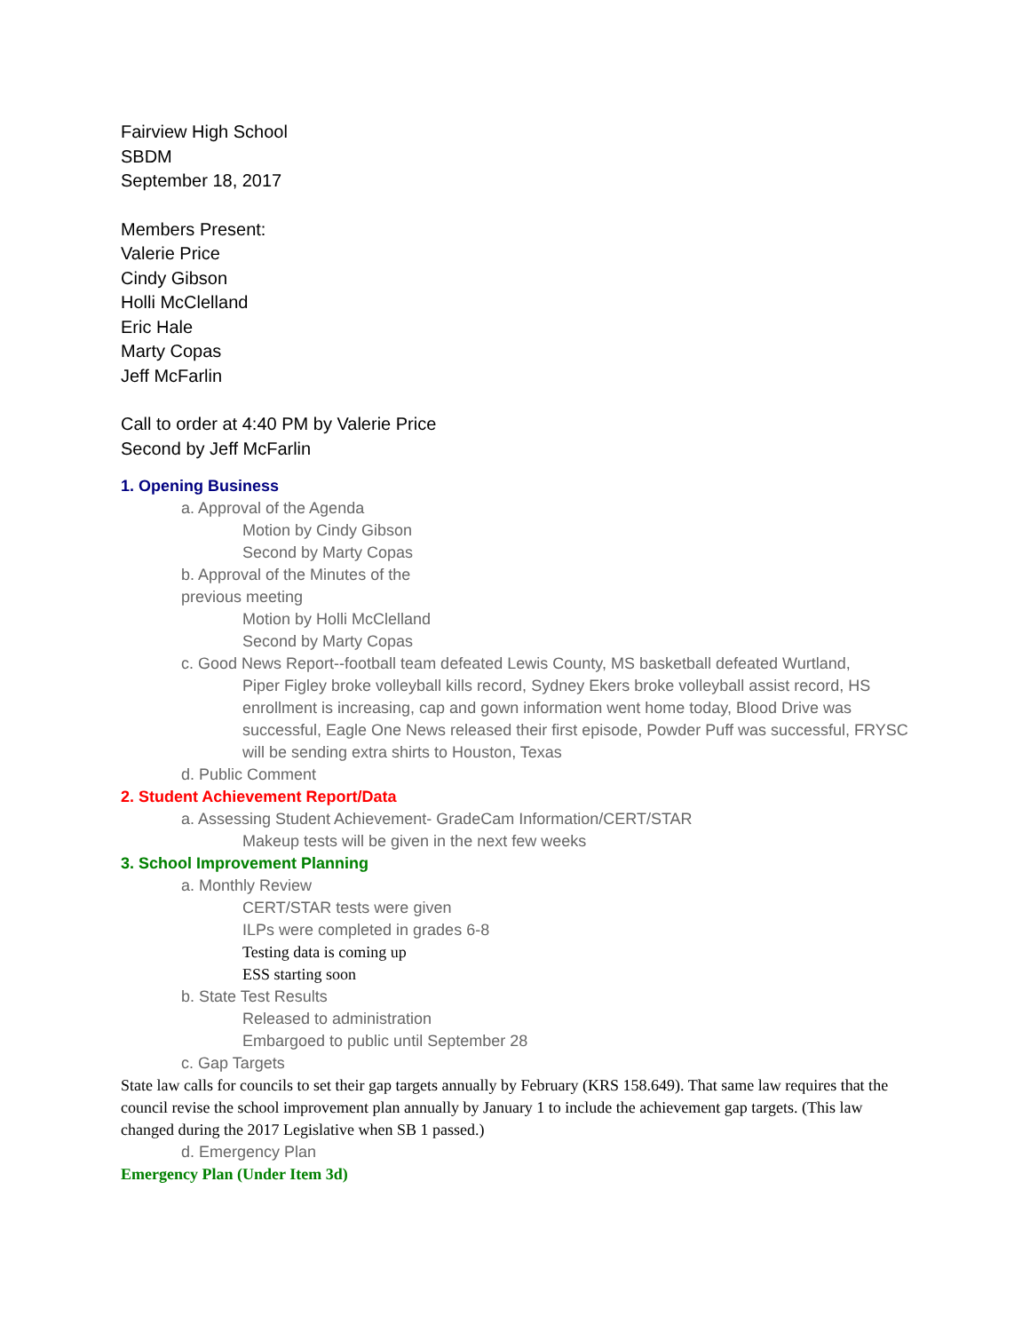Fairview High School
SBDM
September 18, 2017
Members Present:
Valerie Price
Cindy Gibson
Holli McClelland
Eric Hale
Marty Copas
Jeff McFarlin
Call to order at 4:40 PM by Valerie Price
Second by Jeff McFarlin
1. Opening Business
a. Approval of the Agenda
Motion by Cindy Gibson
Second by Marty Copas
b. Approval of the Minutes of the
previous meeting
Motion by Holli McClelland
Second by Marty Copas
c. Good News Report--football team defeated Lewis County, MS basketball defeated Wurtland,
Piper Figley broke volleyball kills record, Sydney Ekers broke volleyball assist record, HS enrollment is increasing, cap and gown information went home today, Blood Drive was successful, Eagle One News released their first episode, Powder Puff was successful, FRYSC will be sending extra shirts to Houston, Texas
d. Public Comment
2. Student Achievement Report/Data
a. Assessing Student Achievement- GradeCam Information/CERT/STAR
Makeup tests will be given in the next few weeks
3. School Improvement Planning
a. Monthly Review
CERT/STAR tests were given
ILPs were completed in grades 6-8
Testing data is coming up
ESS starting soon
b. State Test Results
Released to administration
Embargoed to public until September 28
c. Gap Targets
State law calls for councils to set their gap targets annually by February (KRS 158.649). That same law requires that the council revise the school improvement plan annually by January 1 to include the achievement gap targets. (This law changed during the 2017 Legislative when SB 1 passed.)
d. Emergency Plan
Emergency Plan (Under Item 3d)